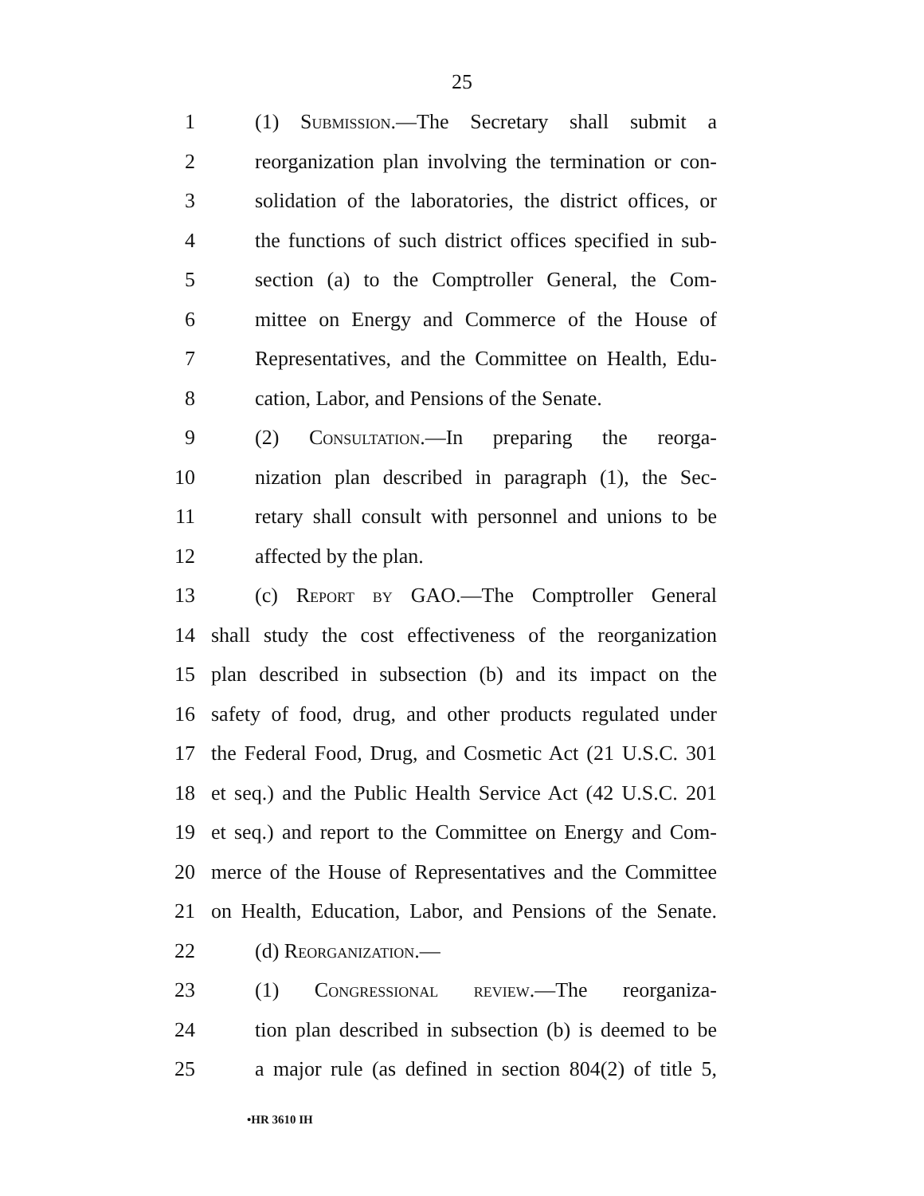25
1 (1) Submission.—The Secretary shall submit a
2 reorganization plan involving the termination or con-
3 solidation of the laboratories, the district offices, or
4 the functions of such district offices specified in sub-
5 section (a) to the Comptroller General, the Com-
6 mittee on Energy and Commerce of the House of
7 Representatives, and the Committee on Health, Edu-
8 cation, Labor, and Pensions of the Senate.
9 (2) Consultation.—In preparing the reorga-
10 nization plan described in paragraph (1), the Sec-
11 retary shall consult with personnel and unions to be
12 affected by the plan.
13 (c) Report by GAO.—The Comptroller General
14 shall study the cost effectiveness of the reorganization
15 plan described in subsection (b) and its impact on the
16 safety of food, drug, and other products regulated under
17 the Federal Food, Drug, and Cosmetic Act (21 U.S.C. 301
18 et seq.) and the Public Health Service Act (42 U.S.C. 201
19 et seq.) and report to the Committee on Energy and Com-
20 merce of the House of Representatives and the Committee
21 on Health, Education, Labor, and Pensions of the Senate.
22 (d) Reorganization.—
23 (1) Congressional review.—The reorganiza-
24 tion plan described in subsection (b) is deemed to be
25 a major rule (as defined in section 804(2) of title 5,
•HR 3610 IH